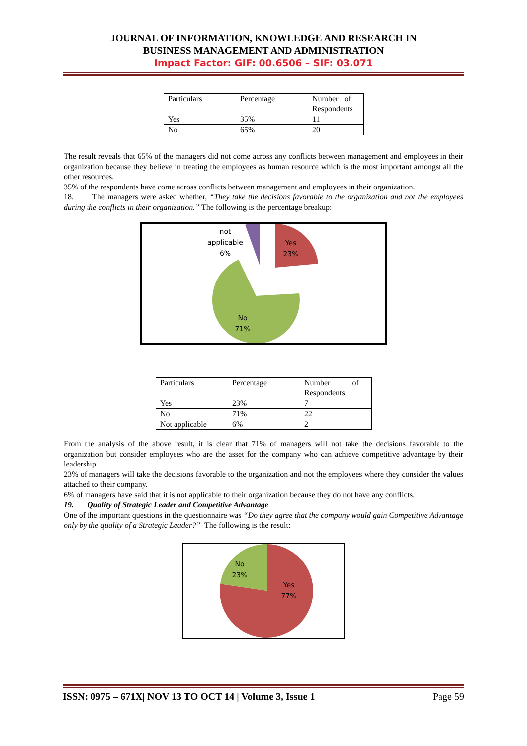JOURNAL OF INFORMATION, KNOWLEDGE AND RESEARCH IN
BUSINESS MANAGEMENT AND ADMINISTRATION
Impact Factor: GIF: 00.6506 – SIF: 03.071
| Particulars | Percentage | Number of Respondents |
| Yes | 35% | 11 |
| No | 65% | 20 |
The result reveals that 65% of the managers did not come across any conflicts between management and employees in their organization because they believe in treating the employees as human resource which is the most important amongst all the other resources.
35% of the respondents have come across conflicts between management and employees in their organization.
18. The managers were asked whether, “They take the decisions favorable to the organization and not the employees during the conflicts in their organization.” The following is the percentage breakup:
not
applicable
6%
Yes
23%
No
71%
| Particulars | Percentage | Number of Respondents |
| Yes | 23% | 7 |
| No | 71% | 22 |
| Not applicable | 6% | 2 |
From the analysis of the above result, it is clear that 71% of managers will not take the decisions favorable to the organization but consider employees who are the asset for the company who can achieve competitive advantage by their leadership.
23% of managers will take the decisions favorable to the organization and not the employees where they consider the values attached to their company.
6% of managers have said that it is not applicable to their organization because they do not have any conflicts.
19. Quality of Strategic Leader and Competitive Advantage
One of the important questions in the questionnaire was “Do they agree that the company would gain Competitive Advantage only by the quality of a Strategic Leader?” The following is the result:
No
23%
Yes
77%
ISSN: 0975 – 671X| NOV 13 TO OCT 14 | Volume 3, Issue 1 Page 59